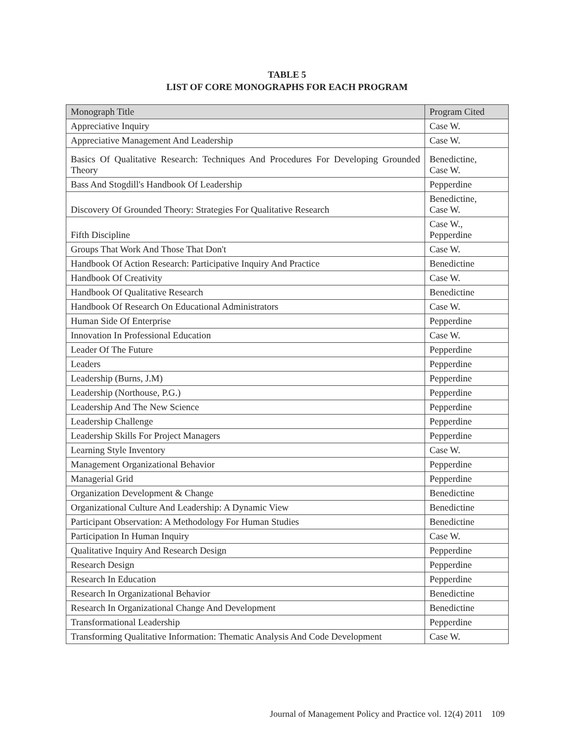TABLE 5
LIST OF CORE MONOGRAPHS FOR EACH PROGRAM
| Monograph Title | Program Cited |
| --- | --- |
| Appreciative Inquiry | Case W. |
| Appreciative Management And Leadership | Case W. |
| Basics Of Qualitative Research: Techniques And Procedures For Developing Grounded Theory | Benedictine, Case W. |
| Bass And Stogdill's Handbook Of Leadership | Pepperdine |
| Discovery Of Grounded Theory: Strategies For Qualitative Research | Benedictine, Case W. |
| Fifth Discipline | Case W., Pepperdine |
| Groups That Work And Those That Don't | Case W. |
| Handbook Of Action Research: Participative Inquiry And Practice | Benedictine |
| Handbook Of Creativity | Case W. |
| Handbook Of Qualitative Research | Benedictine |
| Handbook Of Research On Educational Administrators | Case W. |
| Human Side Of Enterprise | Pepperdine |
| Innovation In Professional Education | Case W. |
| Leader Of The Future | Pepperdine |
| Leaders | Pepperdine |
| Leadership (Burns, J.M) | Pepperdine |
| Leadership (Northouse, P.G.) | Pepperdine |
| Leadership And The New Science | Pepperdine |
| Leadership Challenge | Pepperdine |
| Leadership Skills For Project Managers | Pepperdine |
| Learning Style Inventory | Case W. |
| Management Organizational Behavior | Pepperdine |
| Managerial Grid | Pepperdine |
| Organization Development & Change | Benedictine |
| Organizational Culture And Leadership: A Dynamic View | Benedictine |
| Participant Observation: A Methodology For Human Studies | Benedictine |
| Participation In Human Inquiry | Case W. |
| Qualitative Inquiry And Research Design | Pepperdine |
| Research Design | Pepperdine |
| Research In Education | Pepperdine |
| Research In Organizational Behavior | Benedictine |
| Research In Organizational Change And Development | Benedictine |
| Transformational Leadership | Pepperdine |
| Transforming Qualitative Information: Thematic Analysis And Code Development | Case W. |
Journal of Management Policy and Practice vol. 12(4) 2011 109